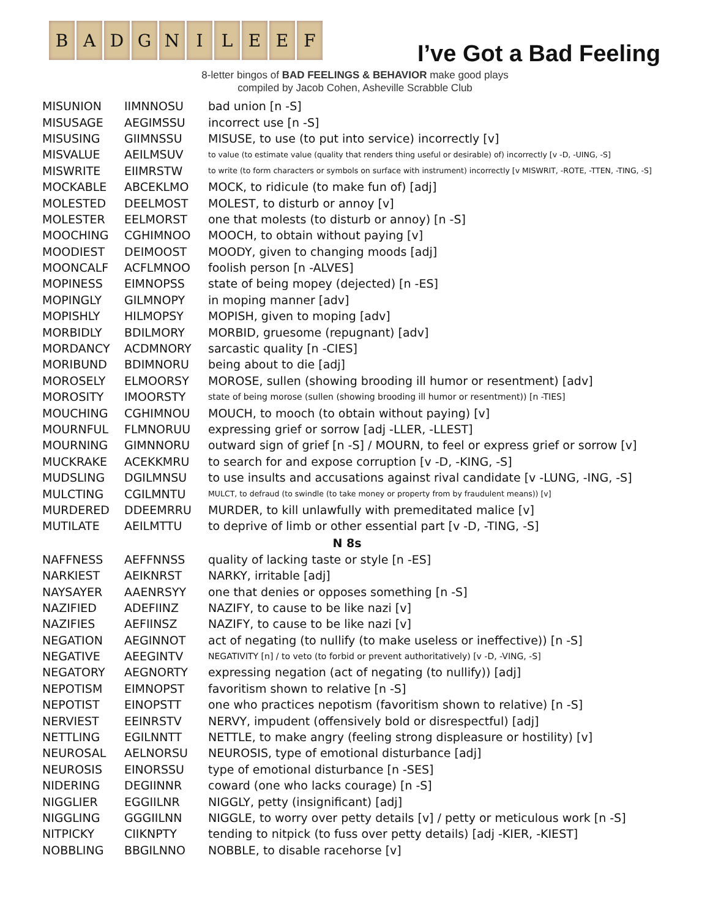B A D G N I L E E F
I’ve Got a Bad Feeling
8-letter bingos of BAD FEELINGS & BEHAVIOR make good plays
compiled by Jacob Cohen, Asheville Scrabble Club
| MISUNION | IIMNNOSU | bad union [n -S] |
| MISUSAGE | AEGIMSSU | incorrect use [n -S] |
| MISUSING | GIIMNSSU | MISUSE, to use (to put into service) incorrectly [v] |
| MISVALUE | AEILMSUV | to value (to estimate value (quality that renders thing useful or desirable) of) incorrectly [v -D, -UING, -S] |
| MISWRITE | EIIMRSTW | to write (to form characters or symbols on surface with instrument) incorrectly [v MISWRIT, -ROTE, -TTEN, -TING, -S] |
| MOCKABLE | ABCEKLMO | MOCK, to ridicule (to make fun of) [adj] |
| MOLESTED | DEELMOST | MOLEST, to disturb or annoy [v] |
| MOLESTER | EELMORST | one that molests (to disturb or annoy) [n -S] |
| MOOCHING | CGHIMNOO | MOOCH, to obtain without paying [v] |
| MOODIEST | DEIMOOST | MOODY, given to changing moods [adj] |
| MOONCALF | ACFLMNOO | foolish person [n -ALVES] |
| MOPINESS | EIMNOPSS | state of being mopey (dejected) [n -ES] |
| MOPINGLY | GILMNOPY | in moping manner [adv] |
| MOPISHLY | HILMOPSY | MOPISH, given to moping [adv] |
| MORBIDLY | BDILMORY | MORBID, gruesome (repugnant) [adv] |
| MORDANCY | ACDMNORY | sarcastic quality [n -CIES] |
| MORIBUND | BDIMNORU | being about to die [adj] |
| MOROSELY | ELMOORSY | MOROSE, sullen (showing brooding ill humor or resentment) [adv] |
| MOROSITY | IMOORSTY | state of being morose (sullen (showing brooding ill humor or resentment)) [n -TIES] |
| MOUCHING | CGHIMNOU | MOUCH, to mooch (to obtain without paying) [v] |
| MOURNFUL | FLMNORUU | expressing grief or sorrow [adj -LLER, -LLEST] |
| MOURNING | GIMNNORU | outward sign of grief [n -S] / MOURN, to feel or express grief or sorrow [v] |
| MUCKRAKE | ACEKKMRU | to search for and expose corruption [v -D, -KING, -S] |
| MUDSLING | DGILMNSU | to use insults and accusations against rival candidate [v -LUNG, -ING, -S] |
| MULCTING | CGILMNTU | MULCT, to defraud (to swindle (to take money or property from by fraudulent means)) [v] |
| MURDERED | DDEEMRRU | MURDER, to kill unlawfully with premeditated malice [v] |
| MUTILATE | AEILMTTU | to deprive of limb or other essential part [v -D, -TING, -S] |
| N 8s | | |
| NAFFNESS | AEFFNNSS | quality of lacking taste or style [n -ES] |
| NARKIEST | AEIKNRST | NARKY, irritable [adj] |
| NAYSAYER | AAENRSYY | one that denies or opposes something [n -S] |
| NAZIFIED | ADEFIINZ | NAZIFY, to cause to be like nazi [v] |
| NAZIFIES | AEFIINSZ | NAZIFY, to cause to be like nazi [v] |
| NEGATION | AEGINNOT | act of negating (to nullify (to make useless or ineffective)) [n -S] |
| NEGATIVE | AEEGINTV | NEGATIVITY [n] / to veto (to forbid or prevent authoritatively) [v -D, -VING, -S] |
| NEGATORY | AEGNORTY | expressing negation (act of negating (to nullify)) [adj] |
| NEPOTISM | EIMNOPST | favoritism shown to relative [n -S] |
| NEPOTIST | EINOPSTT | one who practices nepotism (favoritism shown to relative) [n -S] |
| NERVIEST | EEINRSTV | NERVY, impudent (offensively bold or disrespectful) [adj] |
| NETTLING | EGILNNTT | NETTLE, to make angry (feeling strong displeasure or hostility) [v] |
| NEUROSAL | AELNORSU | NEUROSIS, type of emotional disturbance [adj] |
| NEUROSIS | EINORSSU | type of emotional disturbance [n -SES] |
| NIDERING | DEGIINNR | coward (one who lacks courage) [n -S] |
| NIGGLIER | EGGIILNR | NIGGLY, petty (insignificant) [adj] |
| NIGGLING | GGGIILNN | NIGGLE, to worry over petty details [v] / petty or meticulous work [n -S] |
| NITPICKY | CIIKNPTY | tending to nitpick (to fuss over petty details) [adj -KIER, -KIEST] |
| NOBBLING | BBGILNNO | NOBBLE, to disable racehorse [v] |